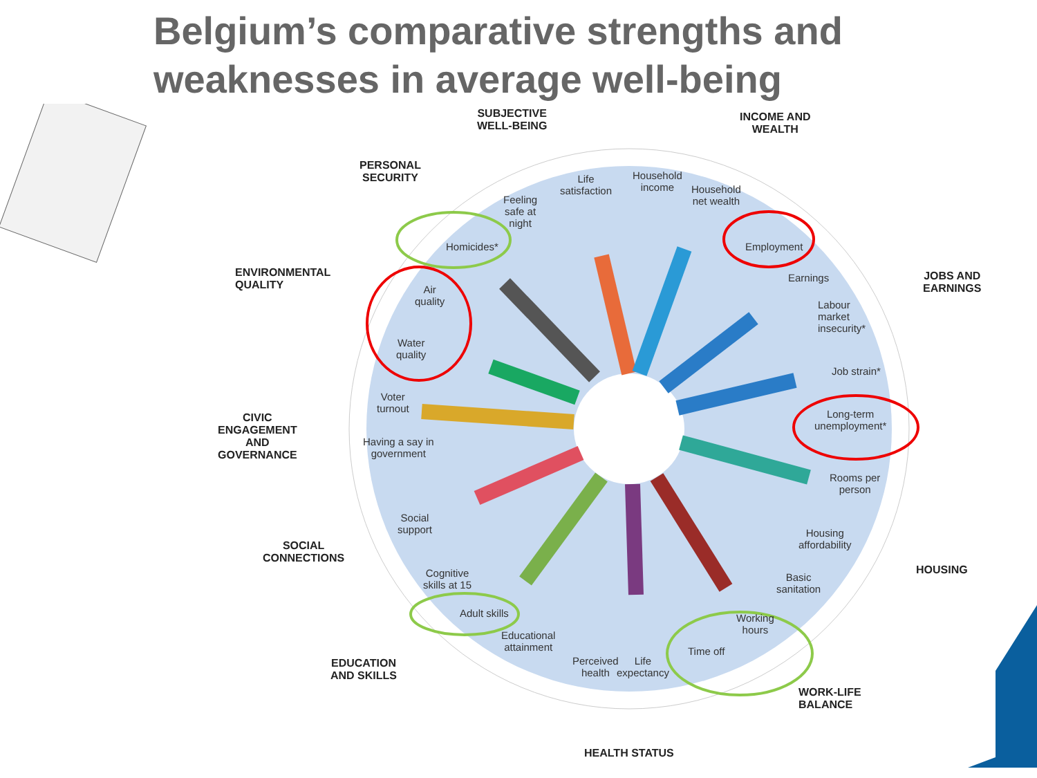Belgium’s comparative strengths and weaknesses in average well-being
SUBJECTIVE
WELL-BEING
INCOME AND
WEALTH
PERSONAL
SECURITY
ENVIRONMENTAL
QUALITY
JOBS AND
EARNINGS
CIVIC
ENGAGEMENT
AND
GOVERNANCE
SOCIAL
CONNECTIONS
HOUSING
EDUCATION
AND SKILLS
WORK-LIFE
BALANCE
HEALTH STATUS
Life
satisfaction
Household
income
Household
net wealth
Feeling
safe at
night
Homicides* Employment
Earnings
Air
quality
Labour
market
insecurity*
Water
quality
Job strain*
Voter
turnout
Long-term
unemployment*
Having a say in
government
Rooms per
person
Social
support
Housing
affordability
Cognitive
skills at 15
Basic
sanitation
Adult skills
Working
hours
Educational
attainment
Time off
Perceived
health
Life
expectancy